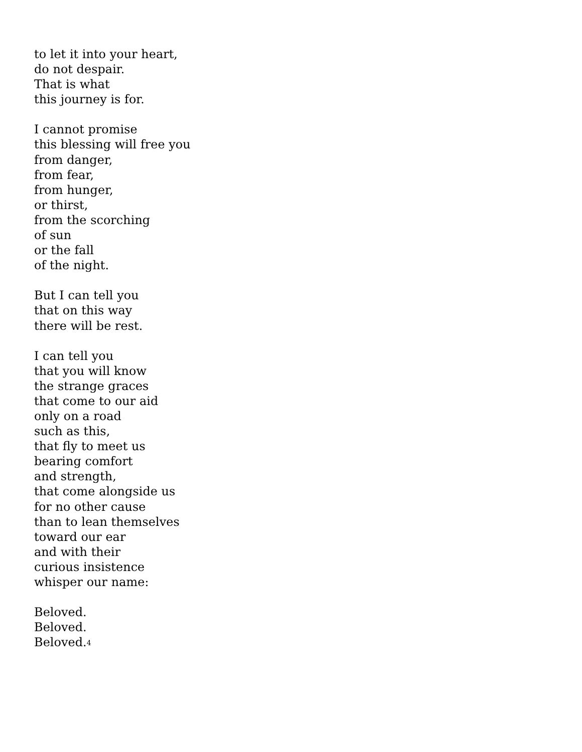to let it into your heart,
do not despair.
That is what
this journey is for.
I cannot promise
this blessing will free you
from danger,
from fear,
from hunger,
or thirst,
from the scorching
of sun
or the fall
of the night.
But I can tell you
that on this way
there will be rest.
I can tell you
that you will know
the strange graces
that come to our aid
only on a road
such as this,
that fly to meet us
bearing comfort
and strength,
that come alongside us
for no other cause
than to lean themselves
toward our ear
and with their
curious insistence
whisper our name:
Beloved.
Beloved.
Beloved.<sup>4</sup>